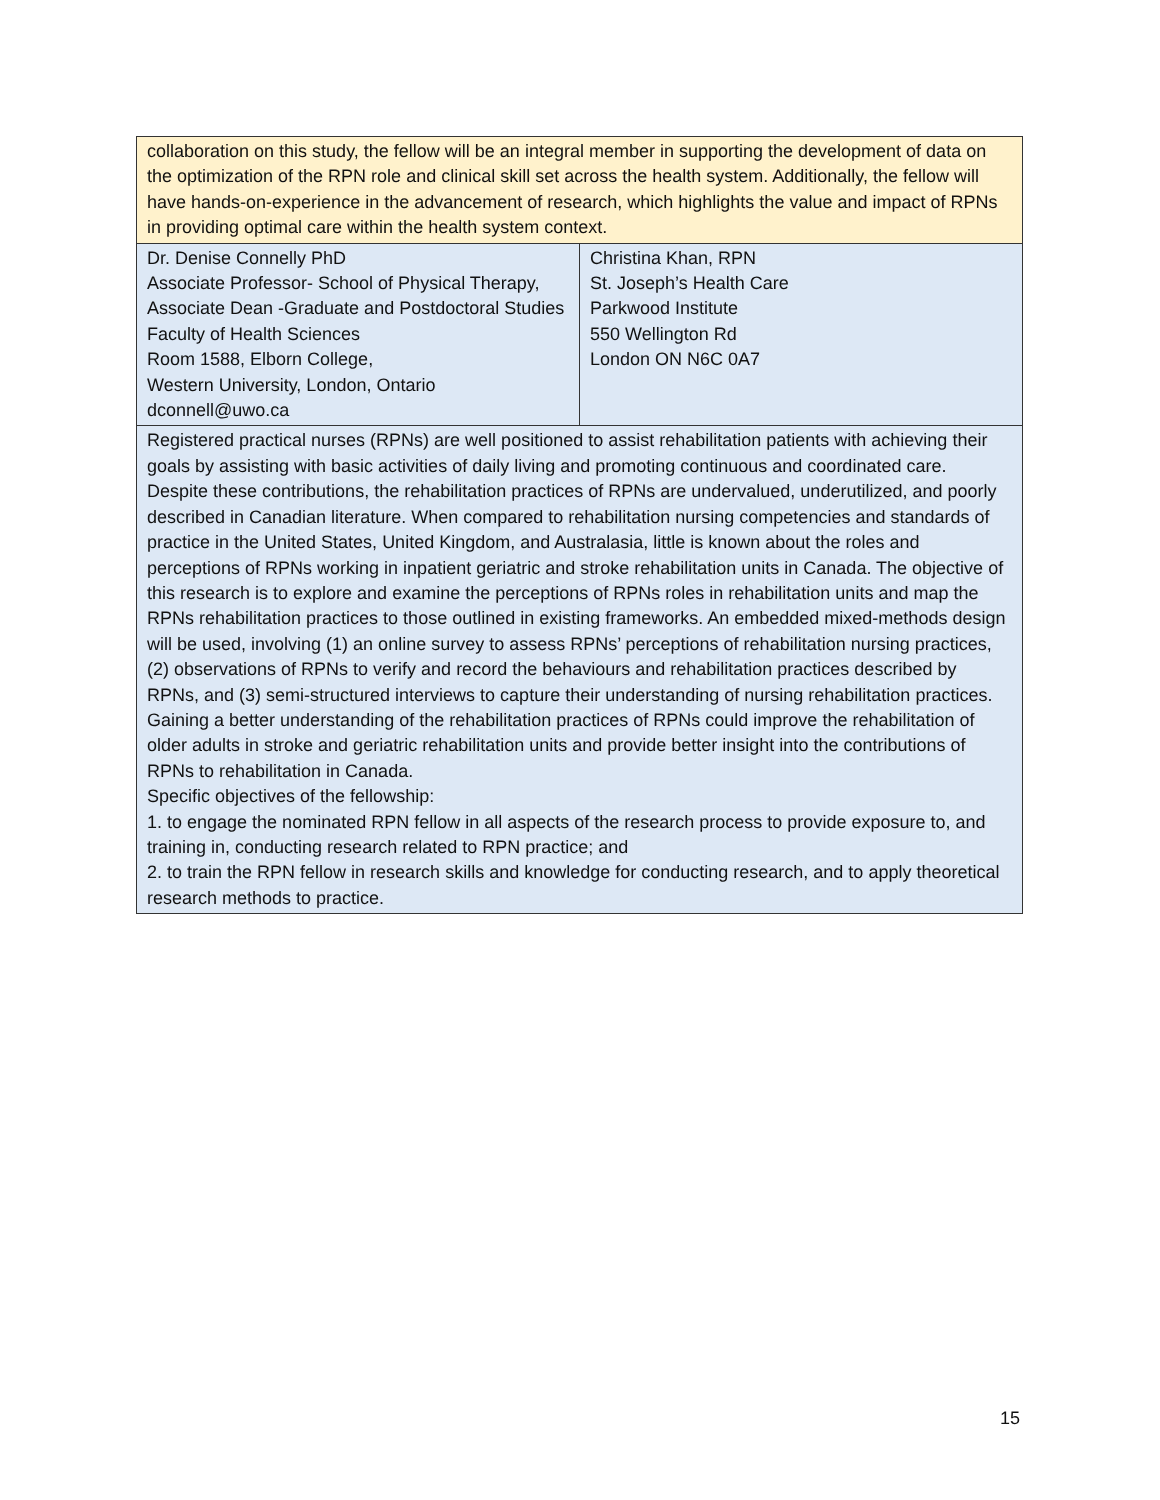| collaboration on this study, the fellow will be an integral member in supporting the development of data on the optimization of the RPN role and clinical skill set across the health system. Additionally, the fellow will have hands-on-experience in the advancement of research, which highlights the value and impact of RPNs in providing optimal care within the health system context. | |
| Dr. Denise Connelly PhD Associate Professor- School of Physical Therapy, Associate Dean -Graduate and Postdoctoral Studies Faculty of Health Sciences Room 1588, Elborn College, Western University, London, Ontario dconnell@uwo.ca | Christina Khan, RPN St. Joseph’s Health Care Parkwood Institute 550 Wellington Rd London ON N6C 0A7 |
| Registered practical nurses (RPNs) are well positioned to assist rehabilitation patients with achieving their goals by assisting with basic activities of daily living and promoting continuous and coordinated care. Despite these contributions, the rehabilitation practices of RPNs are undervalued, underutilized, and poorly described in Canadian literature. When compared to rehabilitation nursing competencies and standards of practice in the United States, United Kingdom, and Australasia, little is known about the roles and perceptions of RPNs working in inpatient geriatric and stroke rehabilitation units in Canada. The objective of this research is to explore and examine the perceptions of RPNs roles in rehabilitation units and map the RPNs rehabilitation practices to those outlined in existing frameworks. An embedded mixed-methods design will be used, involving (1) an online survey to assess RPNs’ perceptions of rehabilitation nursing practices, (2) observations of RPNs to verify and record the behaviours and rehabilitation practices described by RPNs, and (3) semi-structured interviews to capture their understanding of nursing rehabilitation practices. Gaining a better understanding of the rehabilitation practices of RPNs could improve the rehabilitation of older adults in stroke and geriatric rehabilitation units and provide better insight into the contributions of RPNs to rehabilitation in Canada. Specific objectives of the fellowship: 1. to engage the nominated RPN fellow in all aspects of the research process to provide exposure to, and training in, conducting research related to RPN practice; and 2. to train the RPN fellow in research skills and knowledge for conducting research, and to apply theoretical research methods to practice. | |
15